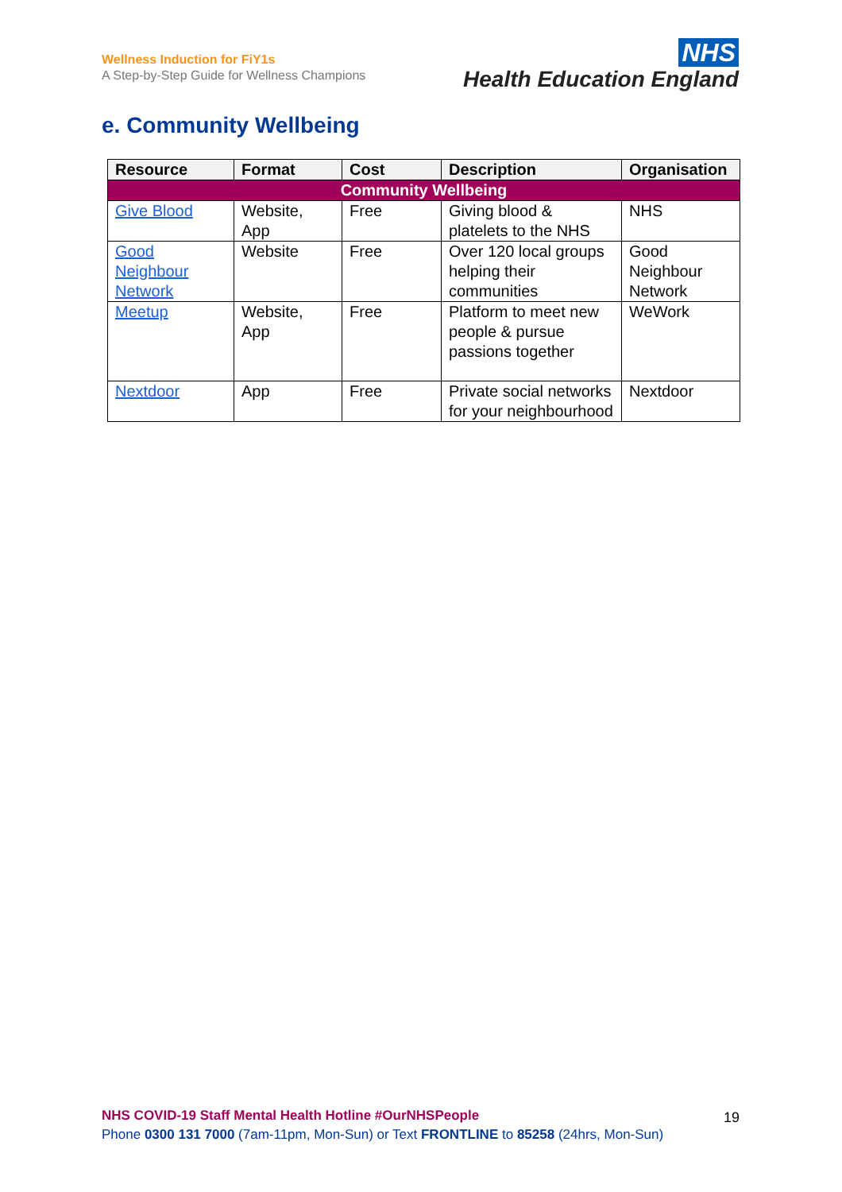Wellness Induction for FiY1s
A Step-by-Step Guide for Wellness Champions
NHS
Health Education England
e. Community Wellbeing
| Resource | Format | Cost | Description | Organisation |
| --- | --- | --- | --- | --- |
| Community Wellbeing | | | | |
| Give Blood | Website, App | Free | Giving blood & platelets to the NHS | NHS |
| Good Neighbour Network | Website | Free | Over 120 local groups helping their communities | Good Neighbour Network |
| Meetup | Website, App | Free | Platform to meet new people & pursue passions together | WeWork |
| Nextdoor | App | Free | Private social networks for your neighbourhood | Nextdoor |
NHS COVID-19 Staff Mental Health Hotline #OurNHSPeople
Phone 0300 131 7000 (7am-11pm, Mon-Sun) or Text FRONTLINE to 85258 (24hrs, Mon-Sun)
19